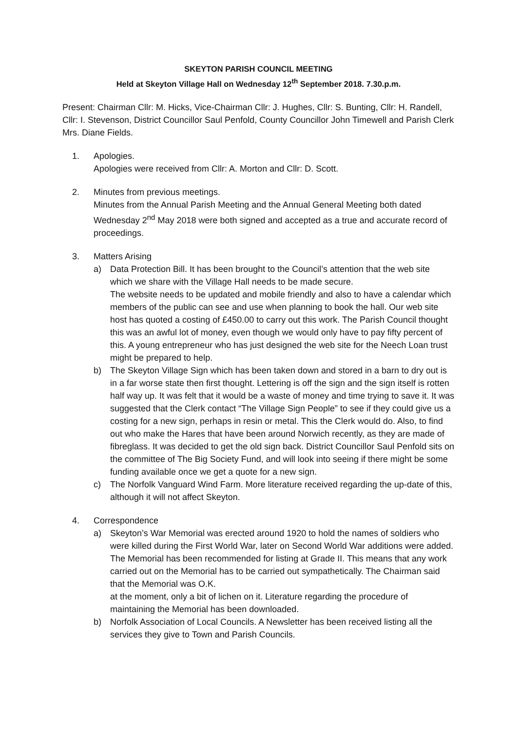SKEYTON PARISH COUNCIL MEETING
Held at Skeyton Village Hall on Wednesday 12<sup>th</sup> September 2018. 7.30.p.m.
Present: Chairman Cllr: M. Hicks, Vice-Chairman Cllr: J. Hughes, Cllr: S. Bunting, Cllr: H. Randell, Cllr: I. Stevenson, District Councillor Saul Penfold, County Councillor John Timewell and Parish Clerk Mrs. Diane Fields.
1. Apologies.
Apologies were received from Cllr: A. Morton and Cllr: D. Scott.
2. Minutes from previous meetings.
Minutes from the Annual Parish Meeting and the Annual General Meeting both dated Wednesday 2<sup>nd</sup> May 2018 were both signed and accepted as a true and accurate record of proceedings.
3. Matters Arising
a) Data Protection Bill. It has been brought to the Council’s attention that the web site which we share with the Village Hall needs to be made secure.
The website needs to be updated and mobile friendly and also to have a calendar which members of the public can see and use when planning to book the hall. Our web site host has quoted a costing of £450.00 to carry out this work. The Parish Council thought this was an awful lot of money, even though we would only have to pay fifty percent of this. A young entrepreneur who has just designed the web site for the Neech Loan trust might be prepared to help.
b) The Skeyton Village Sign which has been taken down and stored in a barn to dry out is in a far worse state then first thought. Lettering is off the sign and the sign itself is rotten half way up. It was felt that it would be a waste of money and time trying to save it. It was suggested that the Clerk contact “The Village Sign People” to see if they could give us a costing for a new sign, perhaps in resin or metal. This the Clerk would do. Also, to find out who make the Hares that have been around Norwich recently, as they are made of fibreglass. It was decided to get the old sign back. District Councillor Saul Penfold sits on the committee of The Big Society Fund, and will look into seeing if there might be some funding available once we get a quote for a new sign.
c) The Norfolk Vanguard Wind Farm. More literature received regarding the up-date of this, although it will not affect Skeyton.
4. Correspondence
a) Skeyton’s War Memorial was erected around 1920 to hold the names of soldiers who were killed during the First World War, later on Second World War additions were added. The Memorial has been recommended for listing at Grade II. This means that any work carried out on the Memorial has to be carried out sympathetically. The Chairman said that the Memorial was O.K.
at the moment, only a bit of lichen on it. Literature regarding the procedure of maintaining the Memorial has been downloaded.
b) Norfolk Association of Local Councils. A Newsletter has been received listing all the services they give to Town and Parish Councils.